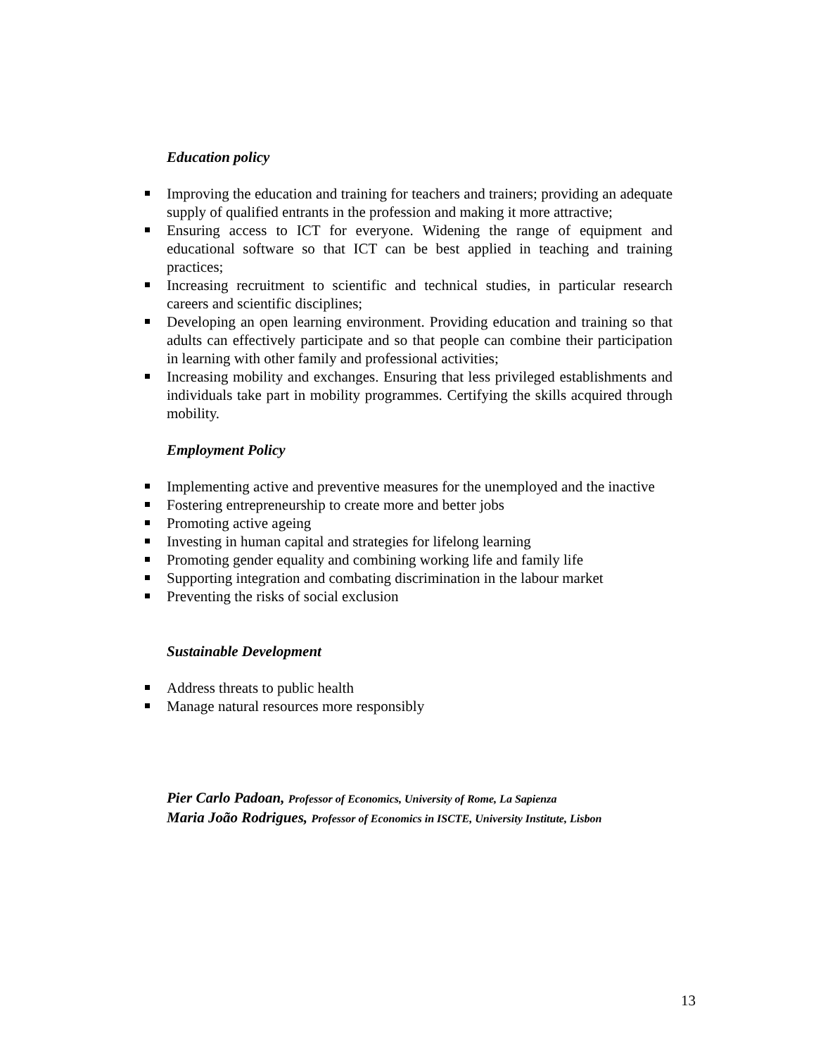Education policy
Improving the education and training for teachers and trainers; providing an adequate supply of qualified entrants in the profession and making it more attractive;
Ensuring access to ICT for everyone. Widening the range of equipment and educational software so that ICT can be best applied in teaching and training practices;
Increasing recruitment to scientific and technical studies, in particular research careers and scientific disciplines;
Developing an open learning environment. Providing education and training so that adults can effectively participate and so that people can combine their participation in learning with other family and professional activities;
Increasing mobility and exchanges. Ensuring that less privileged establishments and individuals take part in mobility programmes. Certifying the skills acquired through mobility.
Employment Policy
Implementing active and preventive measures for the unemployed and the inactive
Fostering entrepreneurship to create more and better jobs
Promoting active ageing
Investing in human capital and strategies for lifelong learning
Promoting gender equality and combining working life and family life
Supporting integration and combating discrimination in the labour market
Preventing the risks of social exclusion
Sustainable Development
Address threats to public health
Manage natural resources more responsibly
Pier Carlo Padoan, Professor of Economics, University of Rome, La Sapienza
Maria João Rodrigues, Professor of Economics in ISCTE, University Institute, Lisbon
13